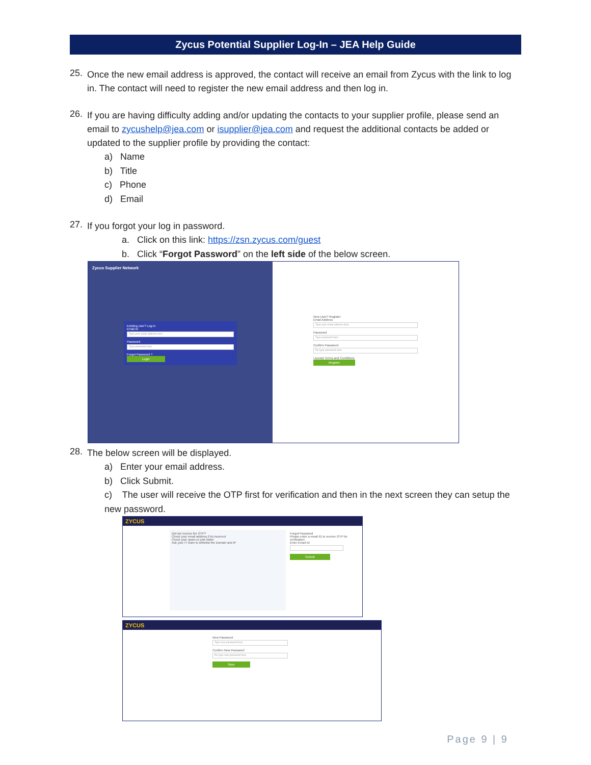Zycus Potential Supplier Log-In – JEA Help Guide
25.
Once the new email address is approved, the contact will receive an email from Zycus with the link to log in. The contact will need to register the new email address and then log in.
26.
If you are having difficulty adding and/or updating the contacts to your supplier profile, please send an email to zycushelp@jea.com or isupplier@jea.com and request the additional contacts be added or updated to the supplier profile by providing the contact:
a) Name
b) Title
c) Phone
d) Email
27.
If you forgot your log in password.
a. Click on this link: https://zsn.zycus.com/guest
b. Click “Forgot Password” on the left side of the below screen.
Zycus Supplier Network
Existing user? Log-in
Email Id
Type your email address here
Password
Type password here
Forgot Password ?
Login
New User? Register
Email Address
Type your email address here
Password
Type password here
Confirm Password
Re-type password here
I accept Terms and Conditions
Register
28.
The below screen will be displayed.
a) Enter your email address.
b) Click Submit.
c) The user will receive the OTP first for verification and then in the next screen they can setup the new password.
ZYCUS
Did not receive the OTP?
Check your email address if its incorrect
Check your spam or junk folder
Ask your IT team to whitelist the Domain and IP
Forgot Password
Please enter a email ID to receive OTP for verification
Enter Email ID
Submit
ZYCUS
New Password
Type new password here
Confirm New Password
Re-type new password here
Save
Page 9 | 9